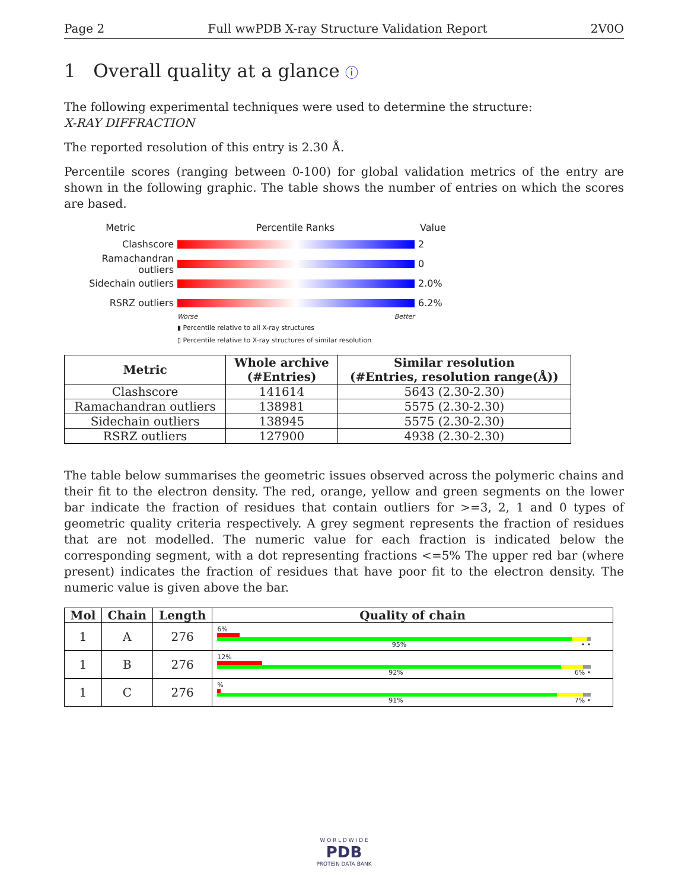Page 2 Full wwPDB X-ray Structure Validation Report 2V0O
1 Overall quality at a glance ⓘ
The following experimental techniques were used to determine the structure:
X-RAY DIFFRACTION
The reported resolution of this entry is 2.30 Å.
Percentile scores (ranging between 0-100) for global validation metrics of the entry are shown in the following graphic. The table shows the number of entries on which the scores are based.
Metric Percentile Ranks Value
Clashscore 2
Ramachandran outliers
0
Sidechain outliers 2.0%
RSRZ outliers 6.2%
Worse Better
▮ Percentile relative to all X-ray structures
▯ Percentile relative to X-ray structures of similar resolution
| Metric | Whole archive (#Entries) | Similar resolution (#Entries, resolution range(Å)) |
| --- | --- | --- |
| Clashscore | 141614 | 5643 (2.30-2.30) |
| Ramachandran outliers | 138981 | 5575 (2.30-2.30) |
| Sidechain outliers | 138945 | 5575 (2.30-2.30) |
| RSRZ outliers | 127900 | 4938 (2.30-2.30) |
The table below summarises the geometric issues observed across the polymeric chains and their fit to the electron density. The red, orange, yellow and green segments on the lower bar indicate the fraction of residues that contain outliers for >=3, 2, 1 and 0 types of geometric quality criteria respectively. A grey segment represents the fraction of residues that are not modelled. The numeric value for each fraction is indicated below the corresponding segment, with a dot representing fractions <=5% The upper red bar (where present) indicates the fraction of residues that have poor fit to the electron density. The numeric value is given above the bar.
| Mol | Chain | Length | Quality of chain |
| --- | --- | --- | --- |
| 1 | A | 276 | 6% 95% • • |
| 1 | B | 276 | 12% 92% 6% • |
| 1 | C | 276 | % 91% 7% • |
W O R L D W I D E
PDB
PROTEIN DATA BANK